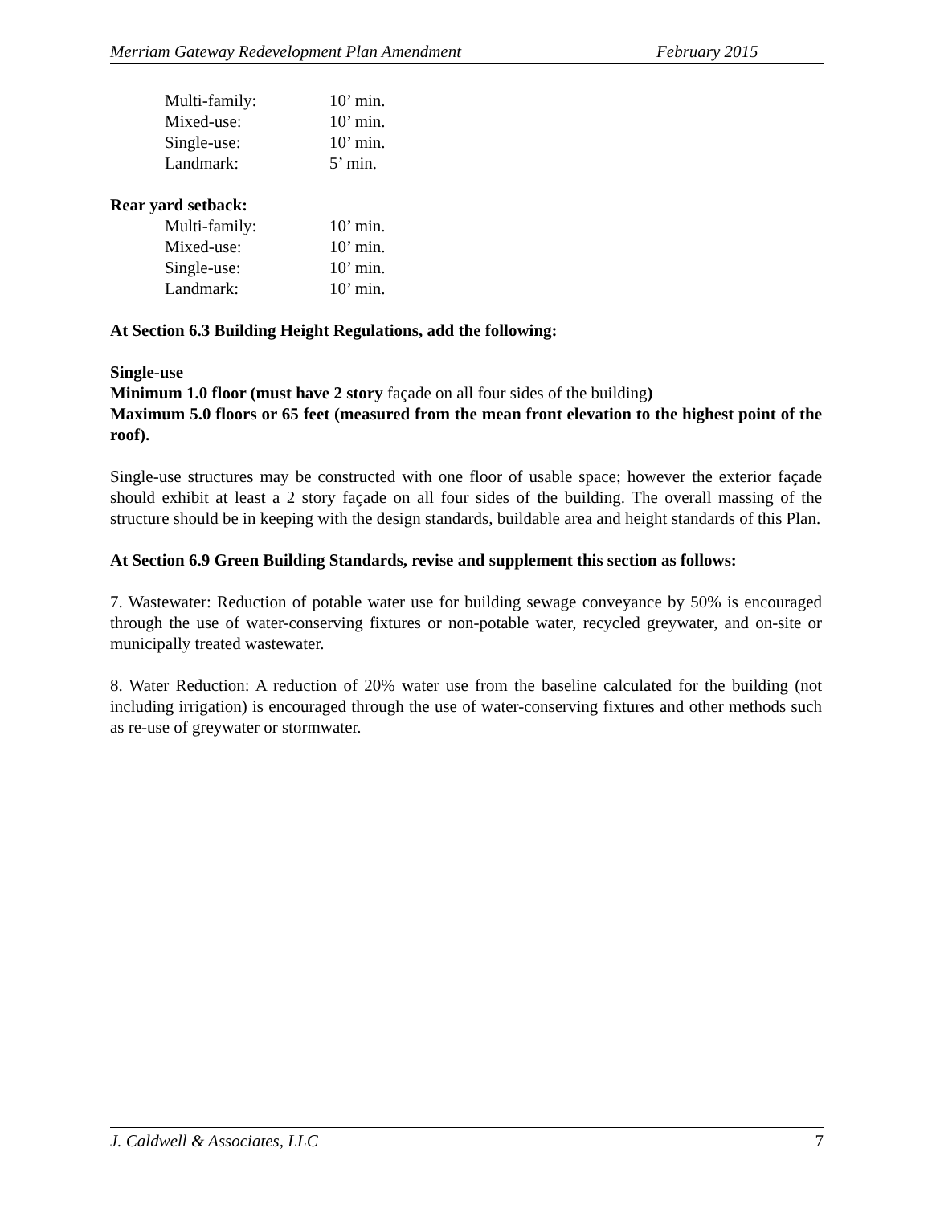Merriam Gateway Redevelopment Plan Amendment February 2015
| Multi-family: | 10’ min. |
| Mixed-use: | 10’ min. |
| Single-use: | 10’ min. |
| Landmark: | 5’ min. |
Rear yard setback:
| Multi-family: | 10’ min. |
| Mixed-use: | 10’ min. |
| Single-use: | 10’ min. |
| Landmark: | 10’ min. |
At Section 6.3 Building Height Regulations, add the following:
Single-use
Minimum 1.0 floor (must have 2 story façade on all four sides of the building)
Maximum 5.0 floors or 65 feet (measured from the mean front elevation to the highest point of the roof).
Single-use structures may be constructed with one floor of usable space; however the exterior façade should exhibit at least a 2 story façade on all four sides of the building. The overall massing of the structure should be in keeping with the design standards, buildable area and height standards of this Plan.
At Section 6.9 Green Building Standards, revise and supplement this section as follows:
7. Wastewater: Reduction of potable water use for building sewage conveyance by 50% is encouraged through the use of water-conserving fixtures or non-potable water, recycled greywater, and on-site or municipally treated wastewater.
8. Water Reduction: A reduction of 20% water use from the baseline calculated for the building (not including irrigation) is encouraged through the use of water-conserving fixtures and other methods such as re-use of greywater or stormwater.
J. Caldwell & Associates, LLC 7